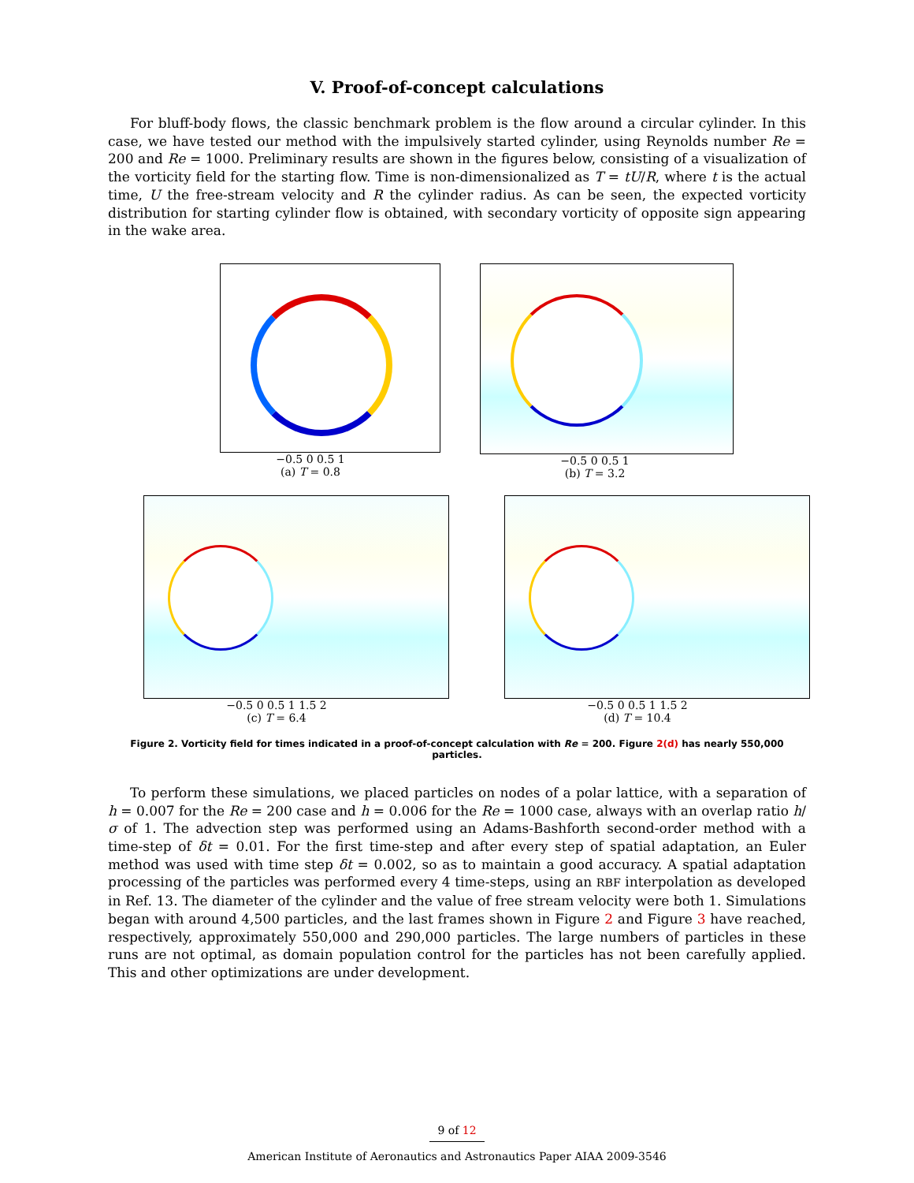V. Proof-of-concept calculations
For bluff-body flows, the classic benchmark problem is the flow around a circular cylinder. In this case, we have tested our method with the impulsively started cylinder, using Reynolds number Re = 200 and Re = 1000. Preliminary results are shown in the figures below, consisting of a visualization of the vorticity field for the starting flow. Time is non-dimensionalized as T = tU/R, where t is the actual time, U the free-stream velocity and R the cylinder radius. As can be seen, the expected vorticity distribution for starting cylinder flow is obtained, with secondary vorticity of opposite sign appearing in the wake area.
−0.5 0 0.5 1
(a) T = 0.8
−0.5 0 0.5 1
(b) T = 3.2
−0.5 0 0.5 1 1.5 2
(c) T = 6.4
−0.5 0 0.5 1 1.5 2
(d) T = 10.4
Figure 2. Vorticity field for times indicated in a proof-of-concept calculation with Re = 200. Figure 2(d) has nearly 550,000 particles.
To perform these simulations, we placed particles on nodes of a polar lattice, with a separation of h = 0.007 for the Re = 200 case and h = 0.006 for the Re = 1000 case, always with an overlap ratio h/σ of 1. The advection step was performed using an Adams-Bashforth second-order method with a time-step of δt = 0.01. For the first time-step and after every step of spatial adaptation, an Euler method was used with time step δt = 0.002, so as to maintain a good accuracy. A spatial adaptation processing of the particles was performed every 4 time-steps, using an RBF interpolation as developed in Ref. 13. The diameter of the cylinder and the value of free stream velocity were both 1. Simulations began with around 4,500 particles, and the last frames shown in Figure 2 and Figure 3 have reached, respectively, approximately 550,000 and 290,000 particles. The large numbers of particles in these runs are not optimal, as domain population control for the particles has not been carefully applied. This and other optimizations are under development.
9 of 12
American Institute of Aeronautics and Astronautics Paper AIAA 2009-3546